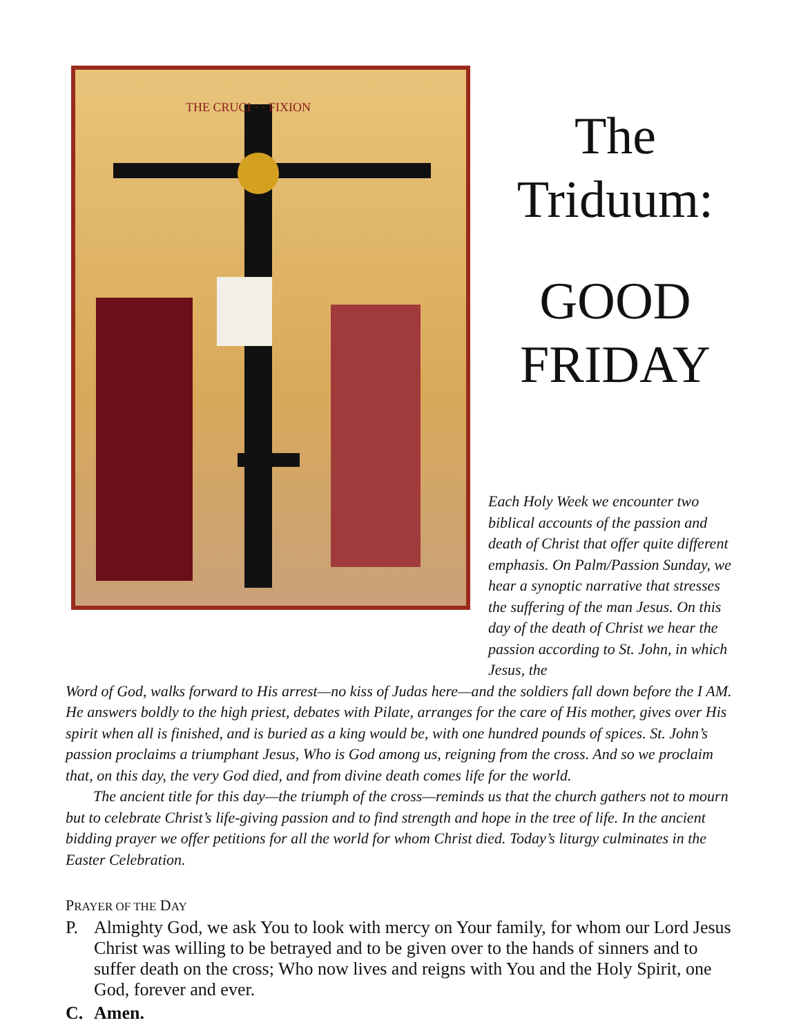THE CRUCI · · FIXION
The
Triduum:
GOOD
FRIDAY
Each Holy Week we encounter two biblical accounts of the passion and death of Christ that offer quite different emphasis. On Palm/Passion Sunday, we hear a synoptic narrative that stresses the suffering of the man Jesus. On this day of the death of Christ we hear the passion according to St. John, in which Jesus, the
Word of God, walks forward to His arrest—no kiss of Judas here—and the soldiers fall down before the I AM. He answers boldly to the high priest, debates with Pilate, arranges for the care of His mother, gives over His spirit when all is finished, and is buried as a king would be, with one hundred pounds of spices. St. John’s passion proclaims a triumphant Jesus, Who is God among us, reigning from the cross. And so we proclaim that, on this day, the very God died, and from divine death comes life for the world.
The ancient title for this day—the triumph of the cross—reminds us that the church gathers not to mourn but to celebrate Christ’s life-giving passion and to find strength and hope in the tree of life. In the ancient bidding prayer we offer petitions for all the world for whom Christ died. Today’s liturgy culminates in the Easter Celebration.
PRAYER OF THE DAY
P. Almighty God, we ask You to look with mercy on Your family, for whom our Lord Jesus Christ was willing to be betrayed and to be given over to the hands of sinners and to suffer death on the cross; Who now lives and reigns with You and the Holy Spirit, one God, forever and ever.
C. Amen.